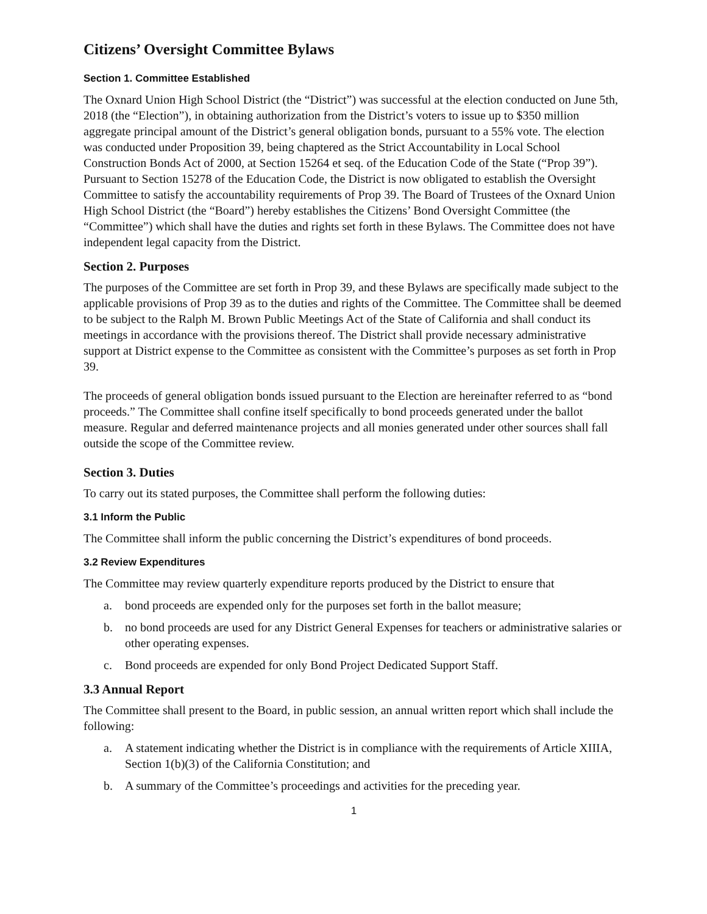Citizens’ Oversight Committee Bylaws
Section 1. Committee Established
The Oxnard Union High School District (the “District”) was successful at the election conducted on June 5th, 2018 (the “Election”), in obtaining authorization from the District’s voters to issue up to $350 million aggregate principal amount of the District’s general obligation bonds, pursuant to a 55% vote. The election was conducted under Proposition 39, being chaptered as the Strict Accountability in Local School Construction Bonds Act of 2000, at Section 15264 et seq. of the Education Code of the State (“Prop 39”). Pursuant to Section 15278 of the Education Code, the District is now obligated to establish the Oversight Committee to satisfy the accountability requirements of Prop 39. The Board of Trustees of the Oxnard Union High School District (the “Board”) hereby establishes the Citizens’ Bond Oversight Committee (the “Committee”) which shall have the duties and rights set forth in these Bylaws. The Committee does not have independent legal capacity from the District.
Section 2. Purposes
The purposes of the Committee are set forth in Prop 39, and these Bylaws are specifically made subject to the applicable provisions of Prop 39 as to the duties and rights of the Committee. The Committee shall be deemed to be subject to the Ralph M. Brown Public Meetings Act of the State of California and shall conduct its meetings in accordance with the provisions thereof. The District shall provide necessary administrative support at District expense to the Committee as consistent with the Committee’s purposes as set forth in Prop 39.
The proceeds of general obligation bonds issued pursuant to the Election are hereinafter referred to as “bond proceeds.” The Committee shall confine itself specifically to bond proceeds generated under the ballot measure. Regular and deferred maintenance projects and all monies generated under other sources shall fall outside the scope of the Committee review.
Section 3. Duties
To carry out its stated purposes, the Committee shall perform the following duties:
3.1 Inform the Public
The Committee shall inform the public concerning the District’s expenditures of bond proceeds.
3.2 Review Expenditures
The Committee may review quarterly expenditure reports produced by the District to ensure that
a. bond proceeds are expended only for the purposes set forth in the ballot measure;
b. no bond proceeds are used for any District General Expenses for teachers or administrative salaries or other operating expenses.
c. Bond proceeds are expended for only Bond Project Dedicated Support Staff.
3.3 Annual Report
The Committee shall present to the Board, in public session, an annual written report which shall include the following:
a. A statement indicating whether the District is in compliance with the requirements of Article XIIIA, Section 1(b)(3) of the California Constitution; and
b. A summary of the Committee’s proceedings and activities for the preceding year.
1